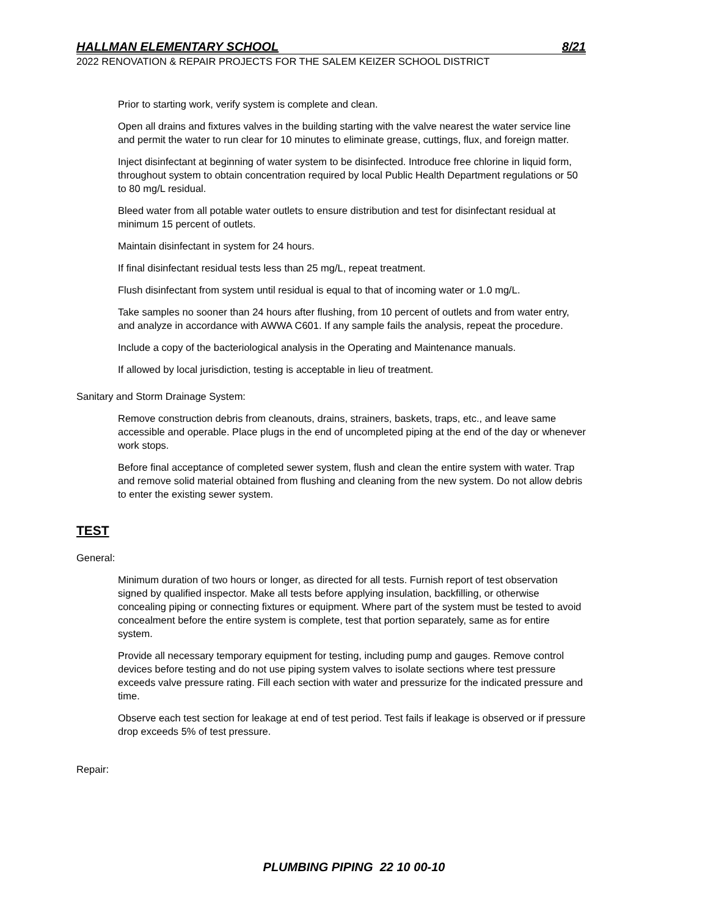HALLMAN ELEMENTARY SCHOOL 8/21
2022 RENOVATION & REPAIR PROJECTS FOR THE SALEM KEIZER SCHOOL DISTRICT
Prior to starting work, verify system is complete and clean.
Open all drains and fixtures valves in the building starting with the valve nearest the water service line and permit the water to run clear for 10 minutes to eliminate grease, cuttings, flux, and foreign matter.
Inject disinfectant at beginning of water system to be disinfected. Introduce free chlorine in liquid form, throughout system to obtain concentration required by local Public Health Department regulations or 50 to 80 mg/L residual.
Bleed water from all potable water outlets to ensure distribution and test for disinfectant residual at minimum 15 percent of outlets.
Maintain disinfectant in system for 24 hours.
If final disinfectant residual tests less than 25 mg/L, repeat treatment.
Flush disinfectant from system until residual is equal to that of incoming water or 1.0 mg/L.
Take samples no sooner than 24 hours after flushing, from 10 percent of outlets and from water entry, and analyze in accordance with AWWA C601. If any sample fails the analysis, repeat the procedure.
Include a copy of the bacteriological analysis in the Operating and Maintenance manuals.
If allowed by local jurisdiction, testing is acceptable in lieu of treatment.
Sanitary and Storm Drainage System:
Remove construction debris from cleanouts, drains, strainers, baskets, traps, etc., and leave same accessible and operable. Place plugs in the end of uncompleted piping at the end of the day or whenever work stops.
Before final acceptance of completed sewer system, flush and clean the entire system with water. Trap and remove solid material obtained from flushing and cleaning from the new system. Do not allow debris to enter the existing sewer system.
TEST
General:
Minimum duration of two hours or longer, as directed for all tests. Furnish report of test observation signed by qualified inspector. Make all tests before applying insulation, backfilling, or otherwise concealing piping or connecting fixtures or equipment. Where part of the system must be tested to avoid concealment before the entire system is complete, test that portion separately, same as for entire system.
Provide all necessary temporary equipment for testing, including pump and gauges. Remove control devices before testing and do not use piping system valves to isolate sections where test pressure exceeds valve pressure rating. Fill each section with water and pressurize for the indicated pressure and time.
Observe each test section for leakage at end of test period. Test fails if leakage is observed or if pressure drop exceeds 5% of test pressure.
Repair:
PLUMBING PIPING 22 10 00-10